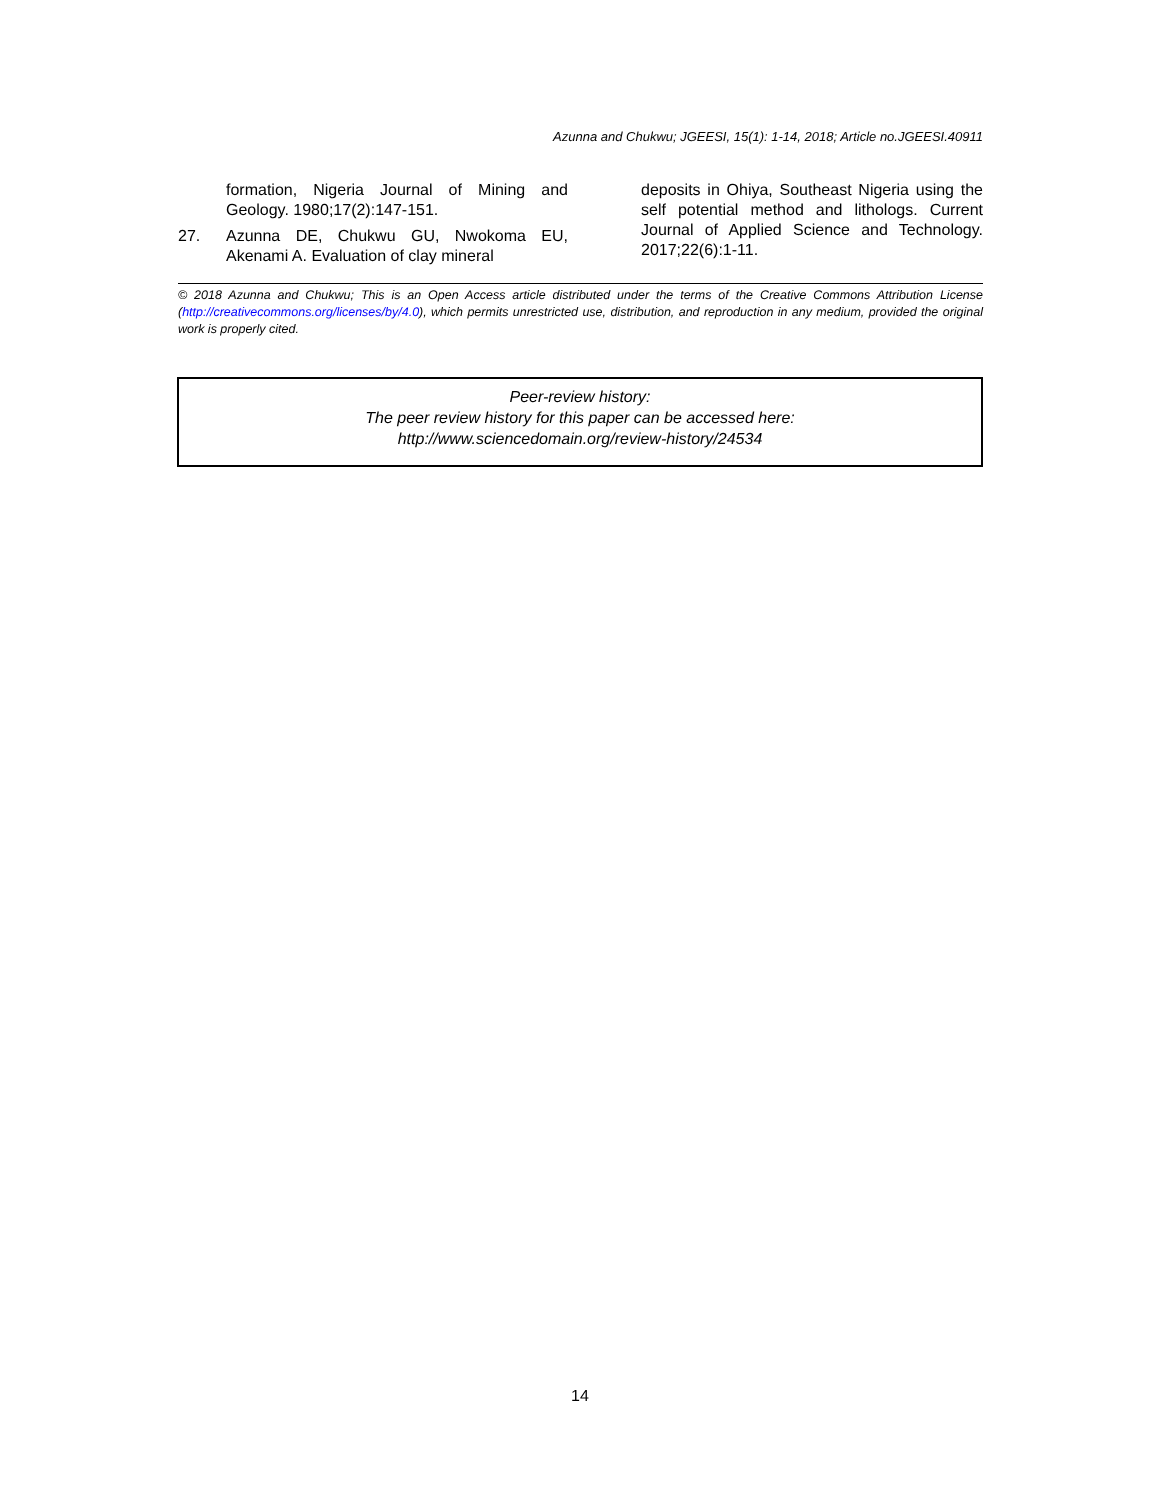Azunna and Chukwu; JGEESI, 15(1): 1-14, 2018; Article no.JGEESI.40911
formation, Nigeria Journal of Mining and Geology. 1980;17(2):147-151.
27. Azunna DE, Chukwu GU, Nwokoma EU, Akenami A. Evaluation of clay mineral
deposits in Ohiya, Southeast Nigeria using the self potential method and lithologs. Current Journal of Applied Science and Technology. 2017;22(6):1-11.
© 2018 Azunna and Chukwu; This is an Open Access article distributed under the terms of the Creative Commons Attribution License (http://creativecommons.org/licenses/by/4.0), which permits unrestricted use, distribution, and reproduction in any medium, provided the original work is properly cited.
Peer-review history:
The peer review history for this paper can be accessed here:
http://www.sciencedomain.org/review-history/24534
14